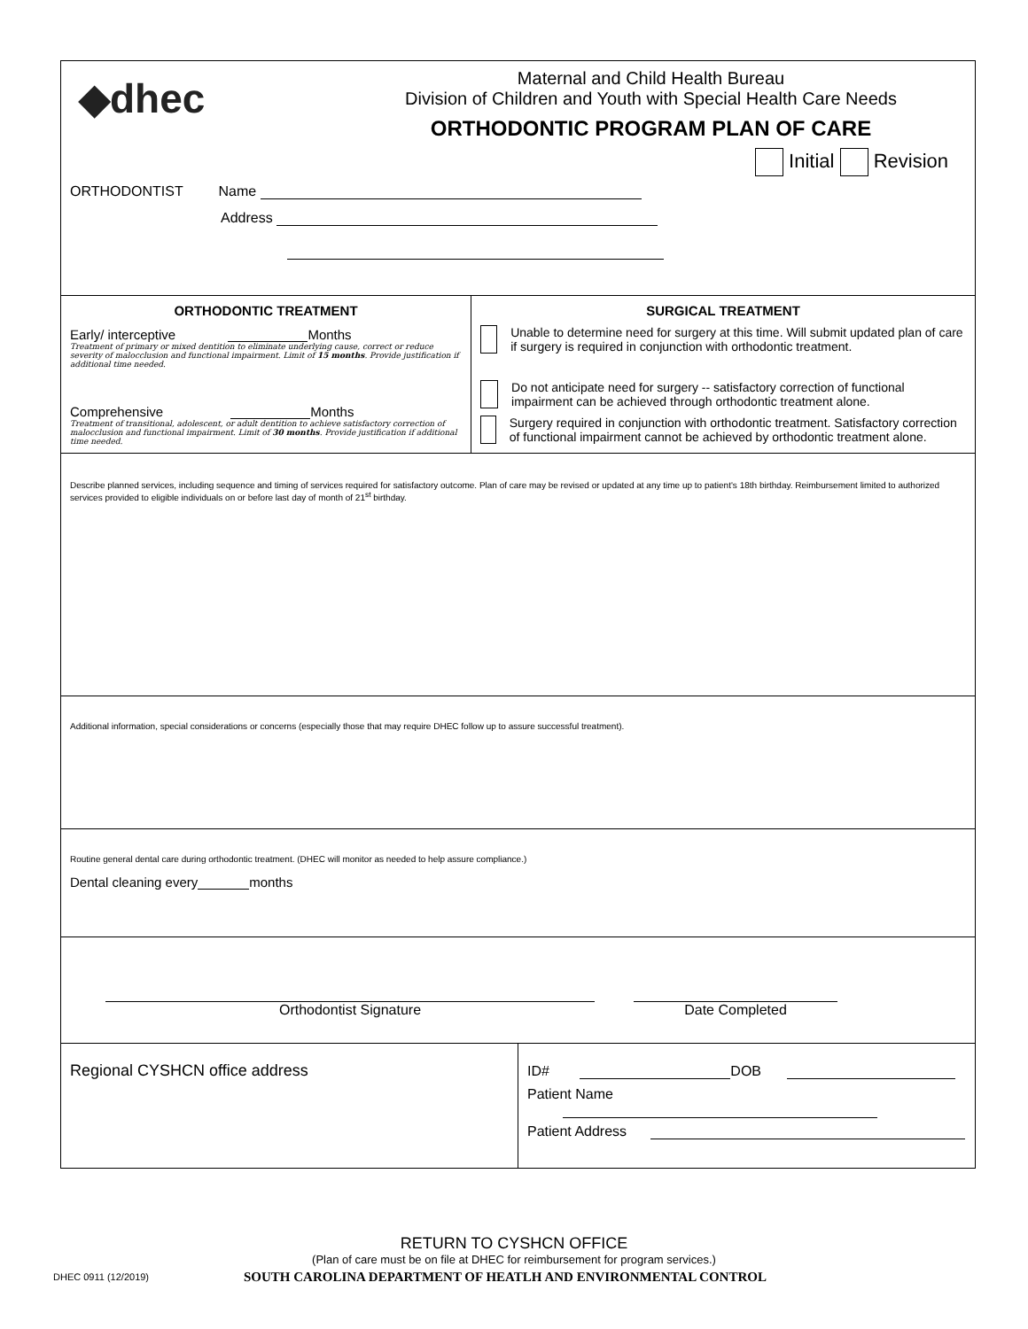◆dhec
Maternal and Child Health Bureau
Division of Children and Youth with Special Health Care Needs
ORTHODONTIC PROGRAM PLAN OF CARE
Initial Revision
ORTHODONTIST Name
Address
ORTHODONTIC TREATMENT
Early/ interceptive Months
Treatment of primary or mixed dentition to eliminate underlying cause, correct or reduce severity of malocclusion and functional impairment. Limit of 15 months. Provide justification if additional time needed.
Comprehensive Months
Treatment of transitional, adolescent, or adult dentition to achieve satisfactory correction of malocclusion and functional impairment. Limit of 30 months. Provide justification if additional time needed.
SURGICAL TREATMENT
Unable to determine need for surgery at this time. Will submit updated plan of care if surgery is required in conjunction with orthodontic treatment.
Do not anticipate need for surgery -- satisfactory correction of functional impairment can be achieved through orthodontic treatment alone.
Surgery required in conjunction with orthodontic treatment. Satisfactory correction of functional impairment cannot be achieved by orthodontic treatment alone.
Describe planned services, including sequence and timing of services required for satisfactory outcome. Plan of care may be revised or updated at any time up to patient's 18th birthday. Reimbursement limited to authorized services provided to eligible individuals on or before last day of month of 21<sup>st</sup> birthday.
Additional information, special considerations or concerns (especially those that may require DHEC follow up to assure successful treatment).
Routine general dental care during orthodontic treatment. (DHEC will monitor as needed to help assure compliance.)
Dental cleaning every months
Orthodontist Signature Date Completed
Regional CYSHCN office address ID# DOB
Patient Name
Patient Address
RETURN TO CYSHCN OFFICE
(Plan of care must be on file at DHEC for reimbursement for program services.)
DHEC 0911 (12/2019)
SOUTH CAROLINA DEPARTMENT OF HEATLH AND ENVIRONMENTAL CONTROL